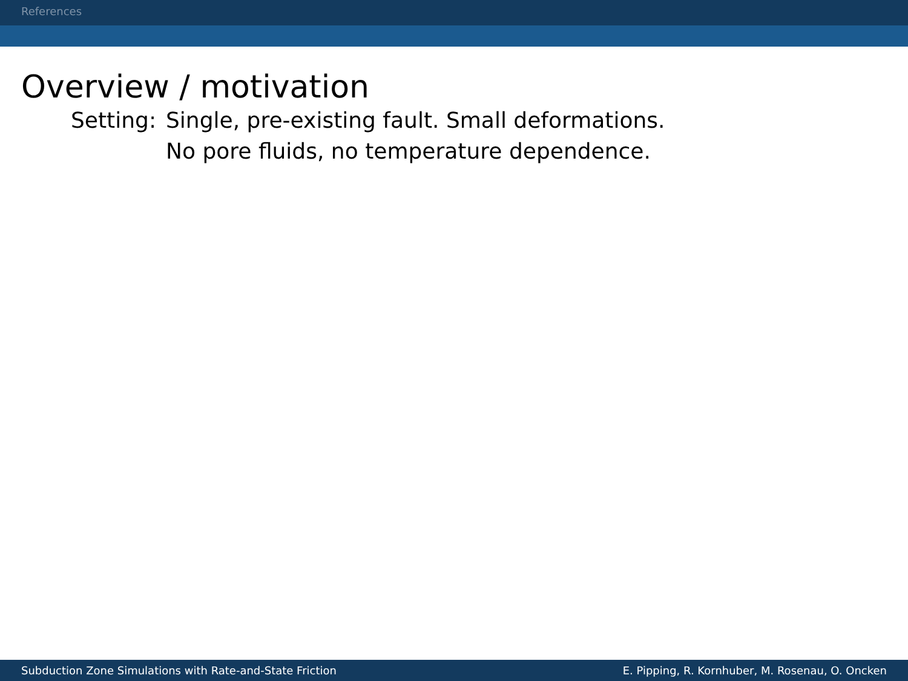References
Overview / motivation
Setting:
Single, pre-existing fault. Small deformations.
No pore fluids, no temperature dependence.
Subduction Zone Simulations with Rate-and-State Friction E. Pipping, R. Kornhuber, M. Rosenau, O. Oncken